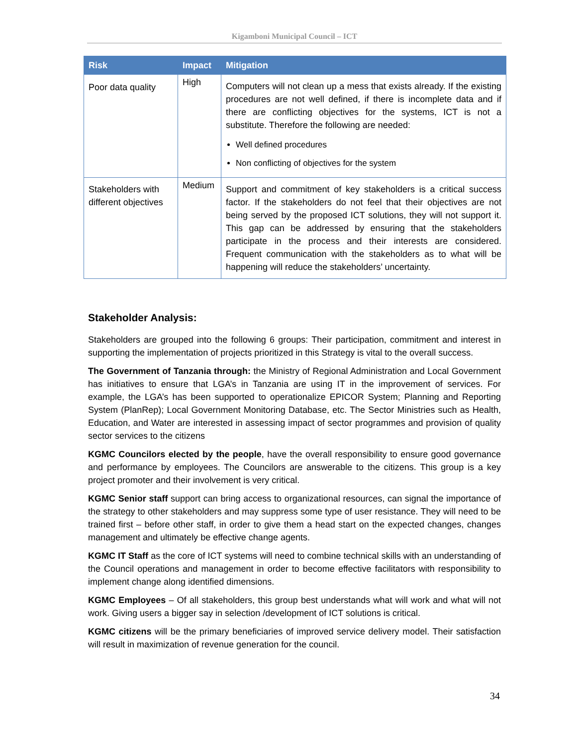Kigamboni Municipal Council – ICT
| Risk | Impact | Mitigation |
| --- | --- | --- |
| Poor data quality | High | Computers will not clean up a mess that exists already. If the existing procedures are not well defined, if there is incomplete data and if there are conflicting objectives for the systems, ICT is not a substitute. Therefore the following are needed: Well defined procedures Non conflicting of objectives for the system |
| Stakeholders with different objectives | Medium | Support and commitment of key stakeholders is a critical success factor. If the stakeholders do not feel that their objectives are not being served by the proposed ICT solutions, they will not support it. This gap can be addressed by ensuring that the stakeholders participate in the process and their interests are considered. Frequent communication with the stakeholders as to what will be happening will reduce the stakeholders’ uncertainty. |
Stakeholder Analysis:
Stakeholders are grouped into the following 6 groups: Their participation, commitment and interest in supporting the implementation of projects prioritized in this Strategy is vital to the overall success.
The Government of Tanzania through: the Ministry of Regional Administration and Local Government has initiatives to ensure that LGA’s in Tanzania are using IT in the improvement of services. For example, the LGA’s has been supported to operationalize EPICOR System; Planning and Reporting System (PlanRep); Local Government Monitoring Database, etc. The Sector Ministries such as Health, Education, and Water are interested in assessing impact of sector programmes and provision of quality sector services to the citizens
KGMC Councilors elected by the people, have the overall responsibility to ensure good governance and performance by employees. The Councilors are answerable to the citizens. This group is a key project promoter and their involvement is very critical.
KGMC Senior staff support can bring access to organizational resources, can signal the importance of the strategy to other stakeholders and may suppress some type of user resistance. They will need to be trained first – before other staff, in order to give them a head start on the expected changes, changes management and ultimately be effective change agents.
KGMC IT Staff as the core of ICT systems will need to combine technical skills with an understanding of the Council operations and management in order to become effective facilitators with responsibility to implement change along identified dimensions.
KGMC Employees – Of all stakeholders, this group best understands what will work and what will not work. Giving users a bigger say in selection /development of ICT solutions is critical.
KGMC citizens will be the primary beneficiaries of improved service delivery model. Their satisfaction will result in maximization of revenue generation for the council.
34